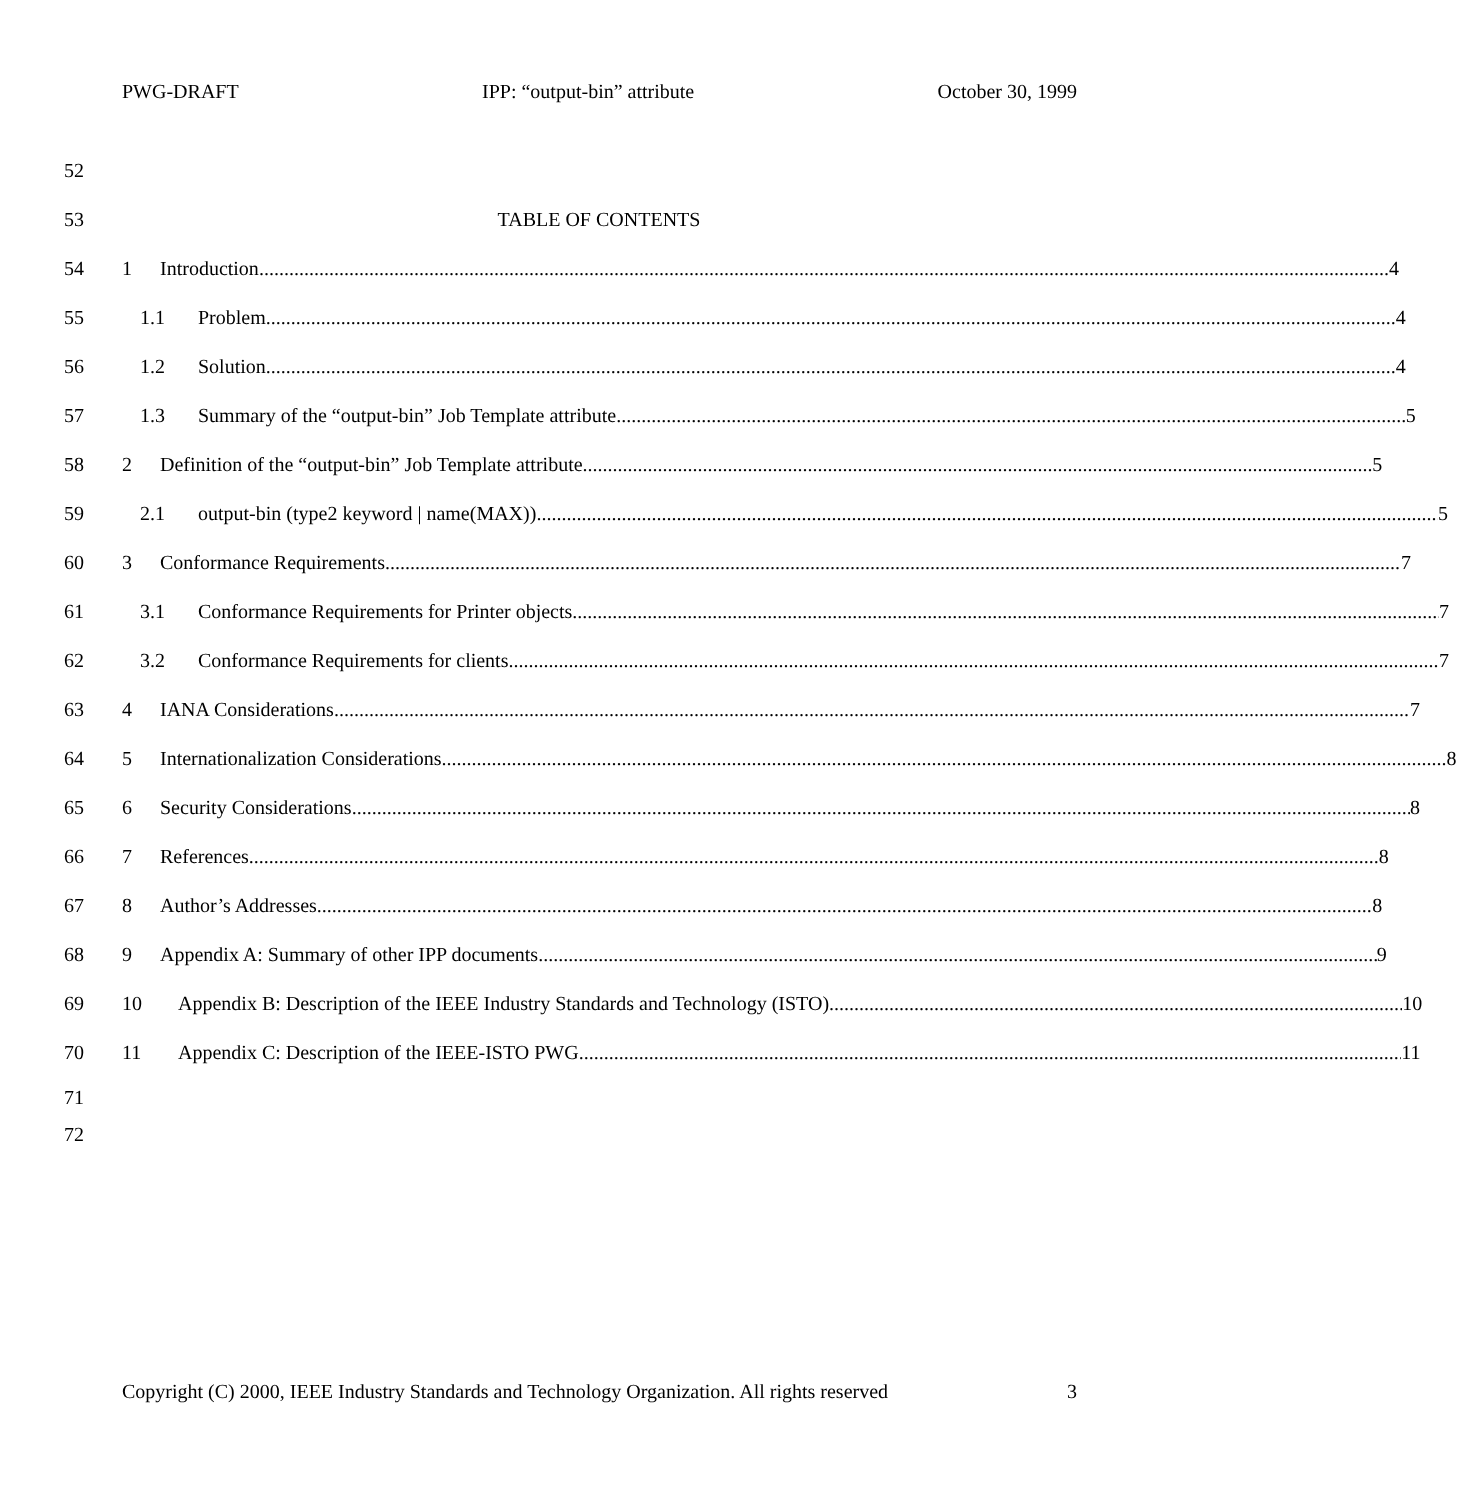PWG-DRAFT IPP: “output-bin” attribute October 30, 1999
52
53 TABLE OF CONTENTS
54 1 Introduction 4
55 1.1 Problem 4
56 1.2 Solution 4
57 1.3 Summary of the “output-bin” Job Template attribute 5
58 2 Definition of the “output-bin” Job Template attribute 5
59 2.1 output-bin (type2 keyword | name(MAX)) 5
60 3 Conformance Requirements 7
61 3.1 Conformance Requirements for Printer objects 7
62 3.2 Conformance Requirements for clients 7
63 4 IANA Considerations 7
64 5 Internationalization Considerations 8
65 6 Security Considerations 8
66 7 References 8
67 8 Author’s Addresses 8
68 9 Appendix A: Summary of other IPP documents 9
69 10 Appendix B: Description of the IEEE Industry Standards and Technology (ISTO) 10
70 11 Appendix C: Description of the IEEE-ISTO PWG 11
71
72
Copyright (C) 2000, IEEE Industry Standards and Technology Organization. All rights reserved 3